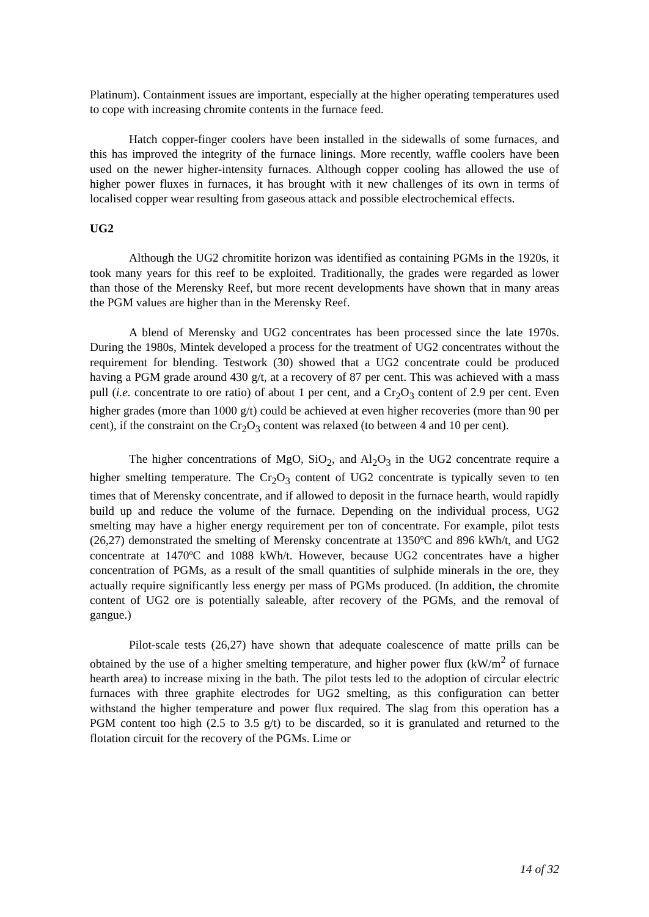Platinum). Containment issues are important, especially at the higher operating temperatures used to cope with increasing chromite contents in the furnace feed.
Hatch copper-finger coolers have been installed in the sidewalls of some furnaces, and this has improved the integrity of the furnace linings. More recently, waffle coolers have been used on the newer higher-intensity furnaces. Although copper cooling has allowed the use of higher power fluxes in furnaces, it has brought with it new challenges of its own in terms of localised copper wear resulting from gaseous attack and possible electrochemical effects.
UG2
Although the UG2 chromitite horizon was identified as containing PGMs in the 1920s, it took many years for this reef to be exploited. Traditionally, the grades were regarded as lower than those of the Merensky Reef, but more recent developments have shown that in many areas the PGM values are higher than in the Merensky Reef.
A blend of Merensky and UG2 concentrates has been processed since the late 1970s. During the 1980s, Mintek developed a process for the treatment of UG2 concentrates without the requirement for blending. Testwork (30) showed that a UG2 concentrate could be produced having a PGM grade around 430 g/t, at a recovery of 87 per cent. This was achieved with a mass pull (i.e. concentrate to ore ratio) of about 1 per cent, and a Cr<sub>2</sub>O<sub>3</sub> content of 2.9 per cent. Even higher grades (more than 1000 g/t) could be achieved at even higher recoveries (more than 90 per cent), if the constraint on the Cr<sub>2</sub>O<sub>3</sub> content was relaxed (to between 4 and 10 per cent).
The higher concentrations of MgO, SiO<sub>2</sub>, and Al<sub>2</sub>O<sub>3</sub> in the UG2 concentrate require a higher smelting temperature. The Cr<sub>2</sub>O<sub>3</sub> content of UG2 concentrate is typically seven to ten times that of Merensky concentrate, and if allowed to deposit in the furnace hearth, would rapidly build up and reduce the volume of the furnace. Depending on the individual process, UG2 smelting may have a higher energy requirement per ton of concentrate. For example, pilot tests (26,27) demonstrated the smelting of Merensky concentrate at 1350ºC and 896 kWh/t, and UG2 concentrate at 1470ºC and 1088 kWh/t. However, because UG2 concentrates have a higher concentration of PGMs, as a result of the small quantities of sulphide minerals in the ore, they actually require significantly less energy per mass of PGMs produced. (In addition, the chromite content of UG2 ore is potentially saleable, after recovery of the PGMs, and the removal of gangue.)
Pilot-scale tests (26,27) have shown that adequate coalescence of matte prills can be obtained by the use of a higher smelting temperature, and higher power flux (kW/m<sup>2</sup> of furnace hearth area) to increase mixing in the bath. The pilot tests led to the adoption of circular electric furnaces with three graphite electrodes for UG2 smelting, as this configuration can better withstand the higher temperature and power flux required. The slag from this operation has a PGM content too high (2.5 to 3.5 g/t) to be discarded, so it is granulated and returned to the flotation circuit for the recovery of the PGMs. Lime or
14 of 32